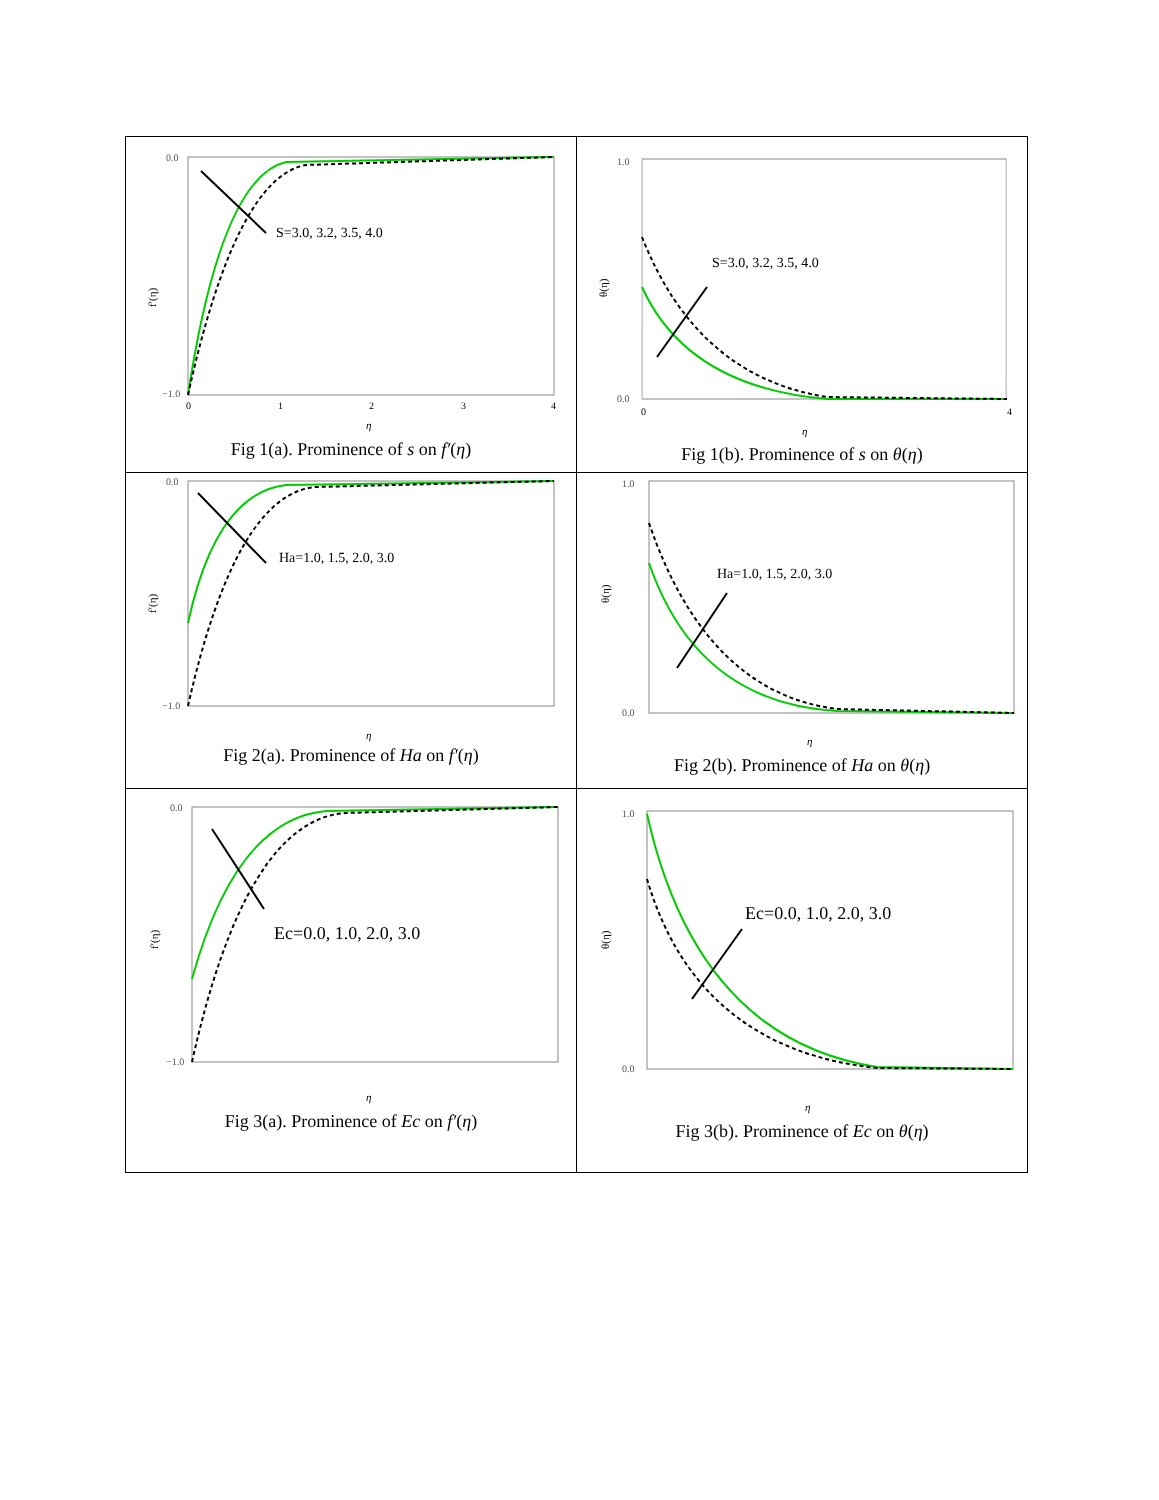| 0.0 −1.0 f′(η) 0 1 2 3 4 η S=3.0, 3.2, 3.5, 4.0 Fig 1(a). Prominence of s on f′ ( η ) | 1.0 0.0 θ(η) 0 4 η S=3.0, 3.2, 3.5, 4.0 Fig 1(b). Prominence of s on θ ( η ) |
| 0.0 −1.0 f′(η) η Ha=1.0, 1.5, 2.0, 3.0 Fig 2(a). Prominence of Ha on f′ ( η ) | 1.0 0.0 θ(η) η Ha=1.0, 1.5, 2.0, 3.0 Fig 2(b). Prominence of Ha on θ ( η ) |
| 0.0 −1.0 f′(η) η Ec=0.0, 1.0, 2.0, 3.0 Fig 3(a). Prominence of Ec on f′ ( η ) | 1.0 0.0 θ(η) η Ec=0.0, 1.0, 2.0, 3.0 Fig 3(b). Prominence of Ec on θ ( η ) |